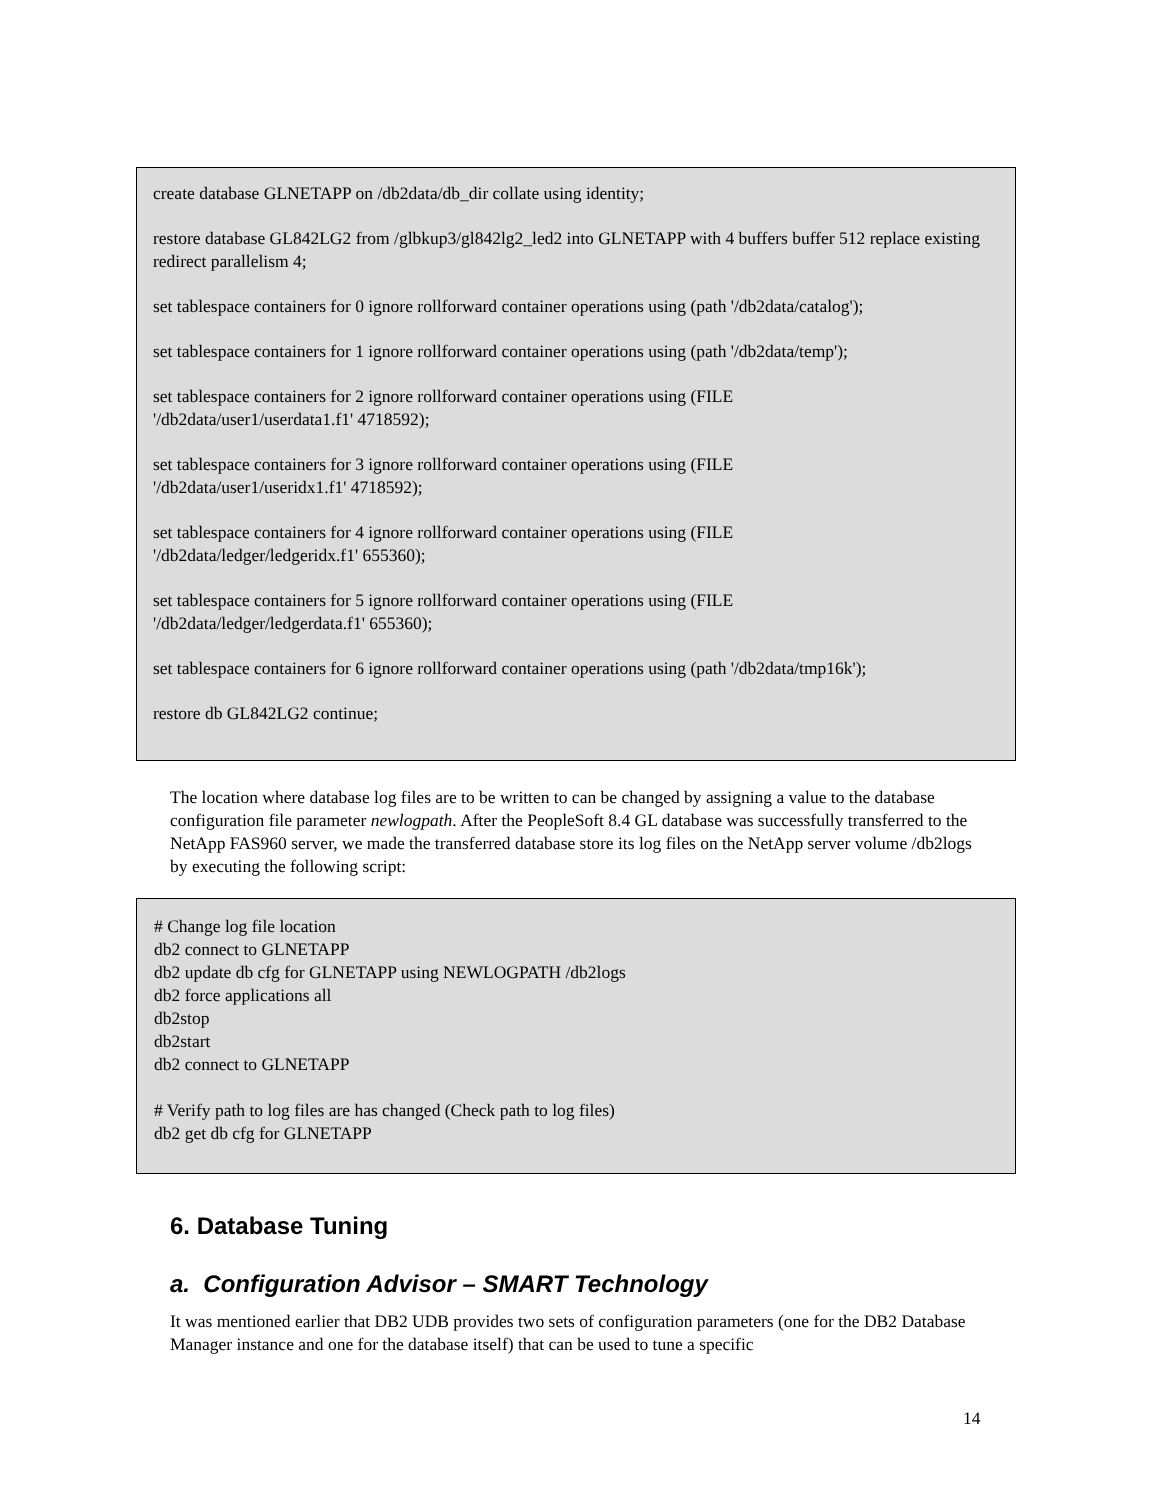create database GLNETAPP on /db2data/db_dir collate using identity;
restore database GL842LG2 from /glbkup3/gl842lg2_led2 into GLNETAPP with 4 buffers buffer 512 replace existing redirect parallelism 4;
set tablespace containers for 0 ignore rollforward container operations using (path '/db2data/catalog');
set tablespace containers for 1 ignore rollforward container operations using (path '/db2data/temp');
set tablespace containers for 2 ignore rollforward container operations using (FILE
'/db2data/user1/userdata1.f1' 4718592);
set tablespace containers for 3 ignore rollforward container operations using (FILE
'/db2data/user1/useridx1.f1' 4718592);
set tablespace containers for 4 ignore rollforward container operations using (FILE
'/db2data/ledger/ledgeridx.f1' 655360);
set tablespace containers for 5 ignore rollforward container operations using (FILE
'/db2data/ledger/ledgerdata.f1' 655360);
set tablespace containers for 6 ignore rollforward container operations using (path '/db2data/tmp16k');
restore db GL842LG2 continue;
The location where database log files are to be written to can be changed by assigning a value to the database configuration file parameter newlogpath. After the PeopleSoft 8.4 GL database was successfully transferred to the NetApp FAS960 server, we made the transferred database store its log files on the NetApp server volume /db2logs by executing the following script:
# Change log file location
db2 connect to GLNETAPP
db2 update db cfg for GLNETAPP using NEWLOGPATH /db2logs
db2 force applications all
db2stop
db2start
db2 connect to GLNETAPP
# Verify path to log files are has changed (Check path to log files)
db2 get db cfg for GLNETAPP
6. Database Tuning
a. Configuration Advisor – SMART Technology
It was mentioned earlier that DB2 UDB provides two sets of configuration parameters (one for the DB2 Database Manager instance and one for the database itself) that can be used to tune a specific
14